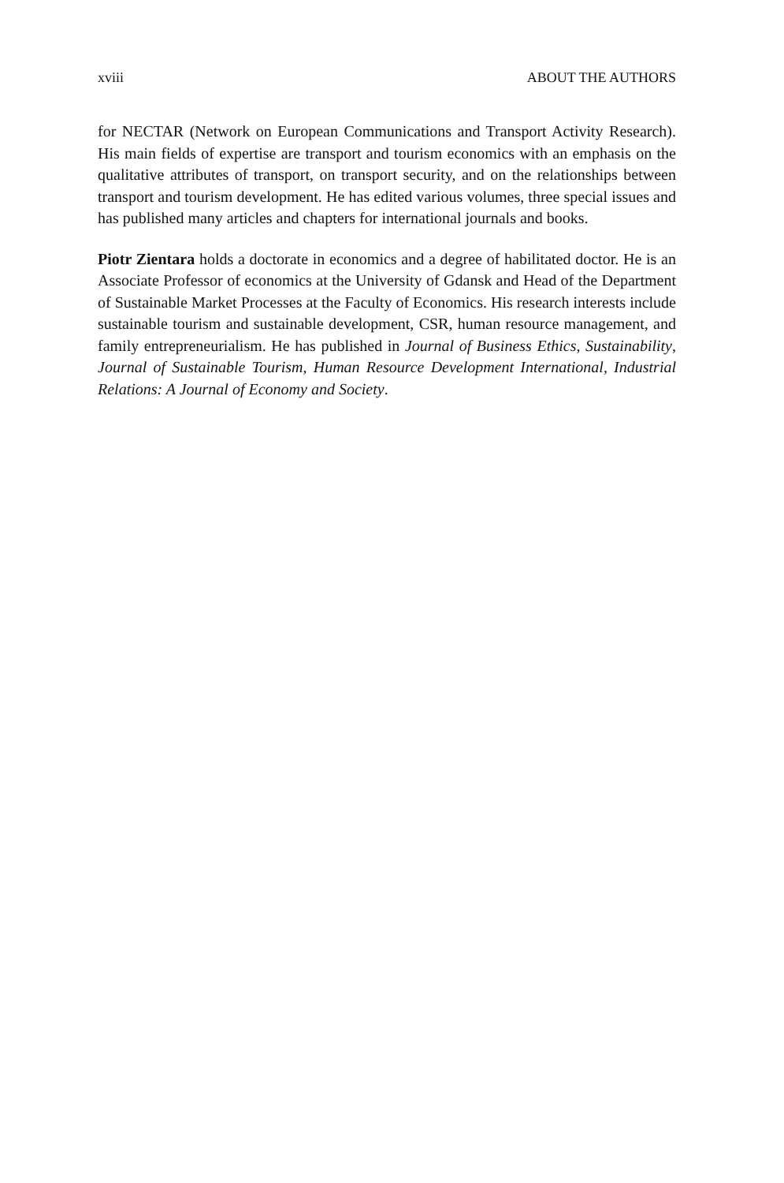xviii ABOUT THE AUTHORS
for NECTAR (Network on European Communications and Transport Activity Research). His main fields of expertise are transport and tourism economics with an emphasis on the qualitative attributes of transport, on transport security, and on the relationships between transport and tourism development. He has edited various volumes, three special issues and has published many articles and chapters for international journals and books.
Piotr Zientara holds a doctorate in economics and a degree of habilitated doctor. He is an Associate Professor of economics at the University of Gdansk and Head of the Department of Sustainable Market Processes at the Faculty of Economics. His research interests include sustainable tourism and sustainable development, CSR, human resource management, and family entrepreneurialism. He has published in Journal of Business Ethics, Sustainability, Journal of Sustainable Tourism, Human Resource Development International, Industrial Relations: A Journal of Economy and Society.